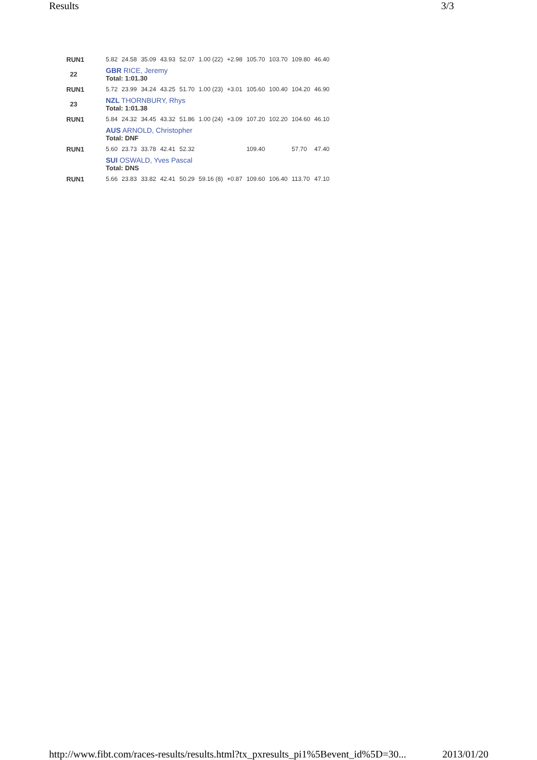Results 3/3
| RUN1 | 5.82 | 24.58 | 35.09 | 43.93 | 52.07 | 1.00 (22) | +2.98 | 105.70 | 103.70 | 109.80 | 46.40 |
| 22 | GBR RICE, Jeremy Total: 1:01.30 | | | | | | | | | | |
| RUN1 | 5.72 | 23.99 | 34.24 | 43.25 | 51.70 | 1.00 (23) | +3.01 | 105.60 | 100.40 | 104.20 | 46.90 |
| 23 | NZL THORNBURY, Rhys Total: 1:01.38 | | | | | | | | | | |
| RUN1 | 5.84 | 24.32 | 34.45 | 43.32 | 51.86 | 1.00 (24) | +3.09 | 107.20 | 102.20 | 104.60 | 46.10 |
| | AUS ARNOLD, Christopher Total: DNF | | | | | | | | | | |
| RUN1 | 5.60 | 23.73 | 33.78 | 42.41 | 52.32 | | | 109.40 | | 57.70 | 47.40 |
| | SUI OSWALD, Yves Pascal Total: DNS | | | | | | | | | | |
| RUN1 | 5.66 | 23.83 | 33.82 | 42.41 | 50.29 | 59.16 (8) | +0.87 | 109.60 | 106.40 | 113.70 | 47.10 |
http://www.fibt.com/races-results/results.html?tx_pxresults_pi1%5Bevent_id%5D=30... 2013/01/20